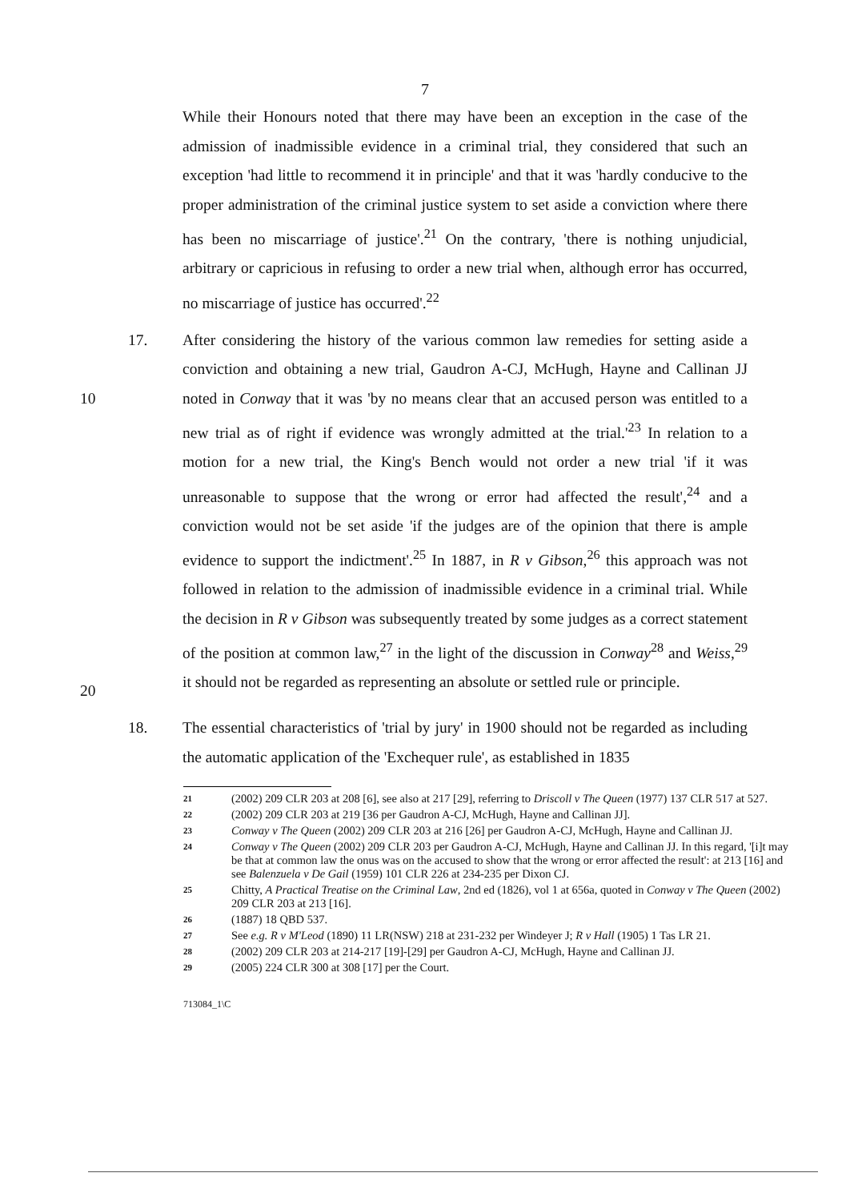7
While their Honours noted that there may have been an exception in the case of the admission of inadmissible evidence in a criminal trial, they considered that such an exception 'had little to recommend it in principle' and that it was 'hardly conducive to the proper administration of the criminal justice system to set aside a conviction where there has been no miscarriage of justice'.<sup>21</sup> On the contrary, 'there is nothing unjudicial, arbitrary or capricious in refusing to order a new trial when, although error has occurred, no miscarriage of justice has occurred'.<sup>22</sup>
10
20
17. After considering the history of the various common law remedies for setting aside a conviction and obtaining a new trial, Gaudron A-CJ, McHugh, Hayne and Callinan JJ noted in Conway that it was 'by no means clear that an accused person was entitled to a new trial as of right if evidence was wrongly admitted at the trial.'<sup>23</sup> In relation to a motion for a new trial, the King's Bench would not order a new trial 'if it was unreasonable to suppose that the wrong or error had affected the result',<sup>24</sup> and a conviction would not be set aside 'if the judges are of the opinion that there is ample evidence to support the indictment'.<sup>25</sup> In 1887, in R v Gibson,<sup>26</sup> this approach was not followed in relation to the admission of inadmissible evidence in a criminal trial. While the decision in R v Gibson was subsequently treated by some judges as a correct statement of the position at common law,<sup>27</sup> in the light of the discussion in Conway<sup>28</sup> and Weiss,<sup>29</sup> it should not be regarded as representing an absolute or settled rule or principle.
18. The essential characteristics of 'trial by jury' in 1900 should not be regarded as including the automatic application of the 'Exchequer rule', as established in 1835
21
(2002) 209 CLR 203 at 208 [6], see also at 217 [29], referring to Driscoll v The Queen (1977) 137 CLR 517 at 527.
22
(2002) 209 CLR 203 at 219 [36 per Gaudron A-CJ, McHugh, Hayne and Callinan JJ].
23
Conway v The Queen (2002) 209 CLR 203 at 216 [26] per Gaudron A-CJ, McHugh, Hayne and Callinan JJ.
24
Conway v The Queen (2002) 209 CLR 203 per Gaudron A-CJ, McHugh, Hayne and Callinan JJ. In this regard, '[i]t may be that at common law the onus was on the accused to show that the wrong or error affected the result': at 213 [16] and see Balenzuela v De Gail (1959) 101 CLR 226 at 234-235 per Dixon CJ.
25
Chitty, A Practical Treatise on the Criminal Law, 2nd ed (1826), vol 1 at 656a, quoted in Conway v The Queen (2002) 209 CLR 203 at 213 [16].
26
(1887) 18 QBD 537.
27
See e.g. R v M'Leod (1890) 11 LR(NSW) 218 at 231-232 per Windeyer J; R v Hall (1905) 1 Tas LR 21.
28
(2002) 209 CLR 203 at 214-217 [19]-[29] per Gaudron A-CJ, McHugh, Hayne and Callinan JJ.
29
(2005) 224 CLR 300 at 308 [17] per the Court.
713084_1\C